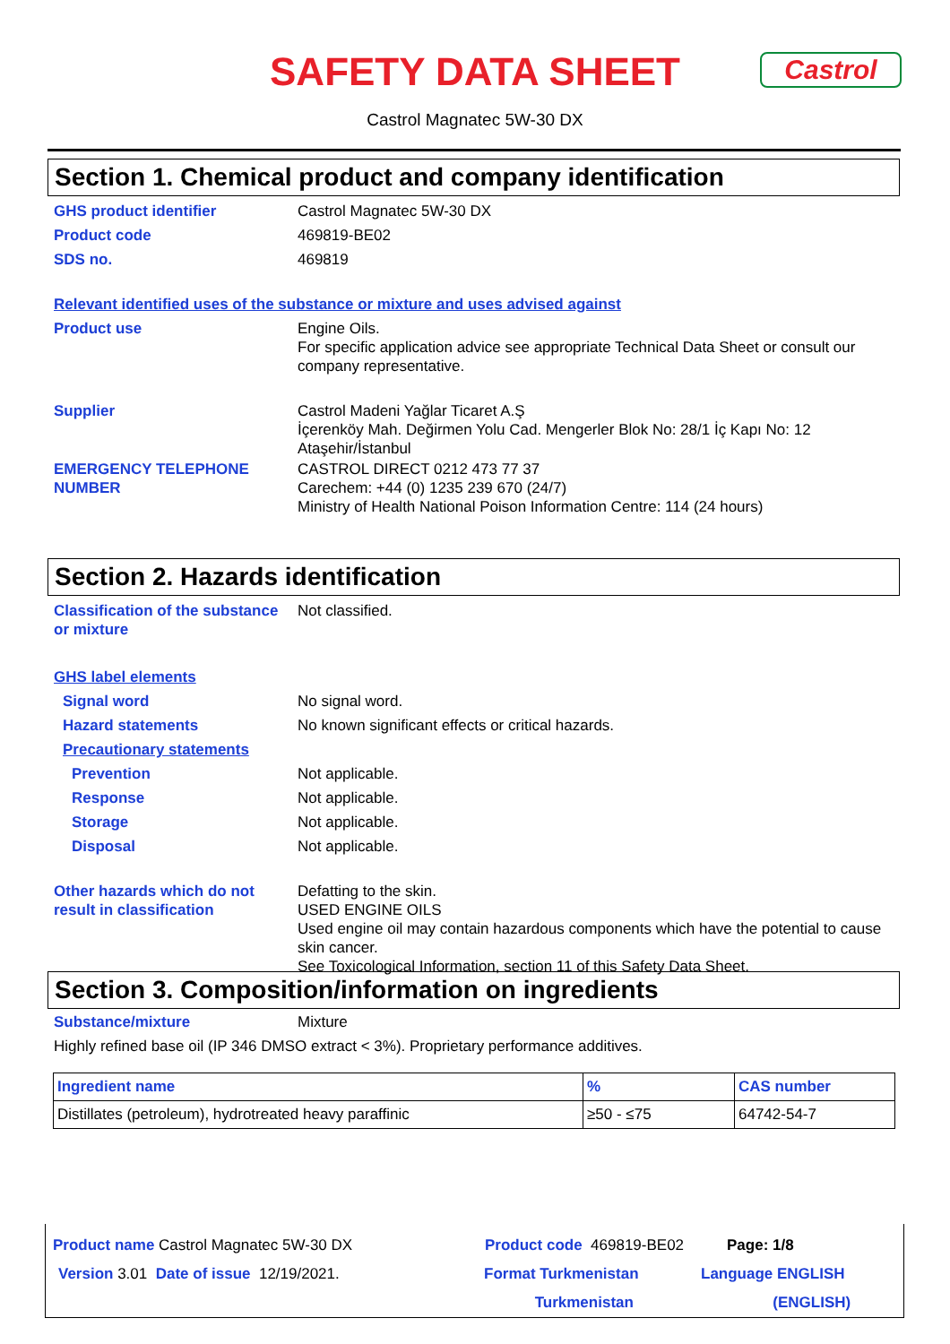SAFETY DATA SHEET Castrol
Castrol Magnatec 5W-30 DX
Section 1. Chemical product and company identification
GHS product identifier Castrol Magnatec 5W-30 DX
Product code 469819-BE02
SDS no. 469819
Relevant identified uses of the substance or mixture and uses advised against
Product use Engine Oils.
For specific application advice see appropriate Technical Data Sheet or consult our company representative.
Supplier Castrol Madeni Yağlar Ticaret A.Ş
İçerenköy Mah. Değirmen Yolu Cad. Mengerler Blok No: 28/1 İç Kapı No: 12
Ataşehir/İstanbul
EMERGENCY TELEPHONE NUMBER CASTROL DIRECT 0212 473 77 37
Carechem: +44 (0) 1235 239 670 (24/7)
Ministry of Health National Poison Information Centre: 114 (24 hours)
Section 2. Hazards identification
Classification of the substance or mixture
Not classified.
GHS label elements
Signal word No signal word.
Hazard statements No known significant effects or critical hazards.
Precautionary statements
Prevention Not applicable.
Response Not applicable.
Storage Not applicable.
Disposal Not applicable.
Other hazards which do not result in classification
Defatting to the skin.
USED ENGINE OILS
Used engine oil may contain hazardous components which have the potential to cause skin cancer.
See Toxicological Information, section 11 of this Safety Data Sheet.
Section 3. Composition/information on ingredients
Substance/mixture Mixture
Highly refined base oil (IP 346 DMSO extract < 3%). Proprietary performance additives.
| Ingredient name | % | CAS number |
| --- | --- | --- |
| Distillates (petroleum), hydrotreated heavy paraffinic | ≥50 - ≤75 | 64742-54-7 |
Product name Castrol Magnatec 5W-30 DX Product code 469819-BE02 Page: 1/8
Version 3.01 Date of issue 12/19/2021. Format Turkmenistan
Turkmenistan
Language ENGLISH
(ENGLISH)